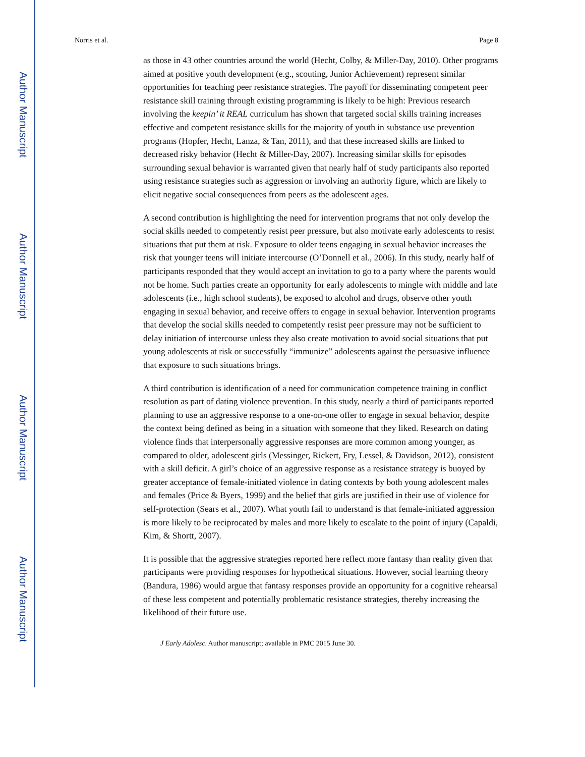Author Manuscript
Author Manuscript
Author Manuscript
Author Manuscript
Norris et al. Page 8
as those in 43 other countries around the world (Hecht, Colby, & Miller-Day, 2010). Other programs aimed at positive youth development (e.g., scouting, Junior Achievement) represent similar opportunities for teaching peer resistance strategies. The payoff for disseminating competent peer resistance skill training through existing programming is likely to be high: Previous research involving the keepin’ it REAL curriculum has shown that targeted social skills training increases effective and competent resistance skills for the majority of youth in substance use prevention programs (Hopfer, Hecht, Lanza, & Tan, 2011), and that these increased skills are linked to decreased risky behavior (Hecht & Miller-Day, 2007). Increasing similar skills for episodes surrounding sexual behavior is warranted given that nearly half of study participants also reported using resistance strategies such as aggression or involving an authority figure, which are likely to elicit negative social consequences from peers as the adolescent ages.
A second contribution is highlighting the need for intervention programs that not only develop the social skills needed to competently resist peer pressure, but also motivate early adolescents to resist situations that put them at risk. Exposure to older teens engaging in sexual behavior increases the risk that younger teens will initiate intercourse (O’Donnell et al., 2006). In this study, nearly half of participants responded that they would accept an invitation to go to a party where the parents would not be home. Such parties create an opportunity for early adolescents to mingle with middle and late adolescents (i.e., high school students), be exposed to alcohol and drugs, observe other youth engaging in sexual behavior, and receive offers to engage in sexual behavior. Intervention programs that develop the social skills needed to competently resist peer pressure may not be sufficient to delay initiation of intercourse unless they also create motivation to avoid social situations that put young adolescents at risk or successfully “immunize” adolescents against the persuasive influence that exposure to such situations brings.
A third contribution is identification of a need for communication competence training in conflict resolution as part of dating violence prevention. In this study, nearly a third of participants reported planning to use an aggressive response to a one-on-one offer to engage in sexual behavior, despite the context being defined as being in a situation with someone that they liked. Research on dating violence finds that interpersonally aggressive responses are more common among younger, as compared to older, adolescent girls (Messinger, Rickert, Fry, Lessel, & Davidson, 2012), consistent with a skill deficit. A girl’s choice of an aggressive response as a resistance strategy is buoyed by greater acceptance of female-initiated violence in dating contexts by both young adolescent males and females (Price & Byers, 1999) and the belief that girls are justified in their use of violence for self-protection (Sears et al., 2007). What youth fail to understand is that female-initiated aggression is more likely to be reciprocated by males and more likely to escalate to the point of injury (Capaldi, Kim, & Shortt, 2007).
It is possible that the aggressive strategies reported here reflect more fantasy than reality given that participants were providing responses for hypothetical situations. However, social learning theory (Bandura, 1986) would argue that fantasy responses provide an opportunity for a cognitive rehearsal of these less competent and potentially problematic resistance strategies, thereby increasing the likelihood of their future use.
J Early Adolesc. Author manuscript; available in PMC 2015 June 30.